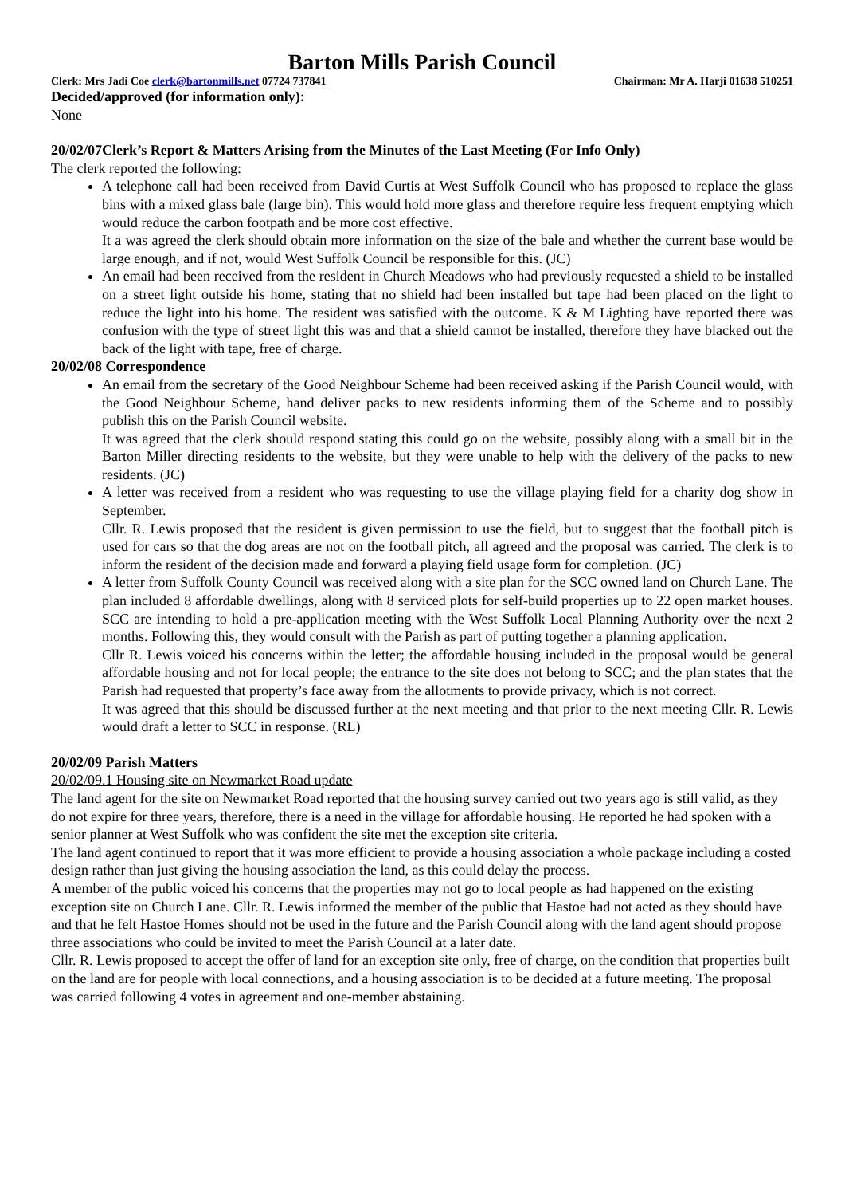Barton Mills Parish Council
Clerk: Mrs Jadi Coe clerk@bartonmills.net 07724 737841 Chairman: Mr A. Harji 01638 510251
Decided/approved (for information only):
None
20/02/07Clerk’s Report & Matters Arising from the Minutes of the Last Meeting (For Info Only)
The clerk reported the following:
A telephone call had been received from David Curtis at West Suffolk Council who has proposed to replace the glass bins with a mixed glass bale (large bin). This would hold more glass and therefore require less frequent emptying which would reduce the carbon footpath and be more cost effective.
It a was agreed the clerk should obtain more information on the size of the bale and whether the current base would be large enough, and if not, would West Suffolk Council be responsible for this. (JC)
An email had been received from the resident in Church Meadows who had previously requested a shield to be installed on a street light outside his home, stating that no shield had been installed but tape had been placed on the light to reduce the light into his home. The resident was satisfied with the outcome. K & M Lighting have reported there was confusion with the type of street light this was and that a shield cannot be installed, therefore they have blacked out the back of the light with tape, free of charge.
20/02/08 Correspondence
An email from the secretary of the Good Neighbour Scheme had been received asking if the Parish Council would, with the Good Neighbour Scheme, hand deliver packs to new residents informing them of the Scheme and to possibly publish this on the Parish Council website.
It was agreed that the clerk should respond stating this could go on the website, possibly along with a small bit in the Barton Miller directing residents to the website, but they were unable to help with the delivery of the packs to new residents. (JC)
A letter was received from a resident who was requesting to use the village playing field for a charity dog show in September.
Cllr. R. Lewis proposed that the resident is given permission to use the field, but to suggest that the football pitch is used for cars so that the dog areas are not on the football pitch, all agreed and the proposal was carried. The clerk is to inform the resident of the decision made and forward a playing field usage form for completion. (JC)
A letter from Suffolk County Council was received along with a site plan for the SCC owned land on Church Lane. The plan included 8 affordable dwellings, along with 8 serviced plots for self-build properties up to 22 open market houses. SCC are intending to hold a pre-application meeting with the West Suffolk Local Planning Authority over the next 2 months. Following this, they would consult with the Parish as part of putting together a planning application.
Cllr R. Lewis voiced his concerns within the letter; the affordable housing included in the proposal would be general affordable housing and not for local people; the entrance to the site does not belong to SCC; and the plan states that the Parish had requested that property’s face away from the allotments to provide privacy, which is not correct.
It was agreed that this should be discussed further at the next meeting and that prior to the next meeting Cllr. R. Lewis would draft a letter to SCC in response. (RL)
20/02/09 Parish Matters
20/02/09.1 Housing site on Newmarket Road update
The land agent for the site on Newmarket Road reported that the housing survey carried out two years ago is still valid, as they do not expire for three years, therefore, there is a need in the village for affordable housing. He reported he had spoken with a senior planner at West Suffolk who was confident the site met the exception site criteria.
The land agent continued to report that it was more efficient to provide a housing association a whole package including a costed design rather than just giving the housing association the land, as this could delay the process.
A member of the public voiced his concerns that the properties may not go to local people as had happened on the existing exception site on Church Lane. Cllr. R. Lewis informed the member of the public that Hastoe had not acted as they should have and that he felt Hastoe Homes should not be used in the future and the Parish Council along with the land agent should propose three associations who could be invited to meet the Parish Council at a later date.
Cllr. R. Lewis proposed to accept the offer of land for an exception site only, free of charge, on the condition that properties built on the land are for people with local connections, and a housing association is to be decided at a future meeting. The proposal was carried following 4 votes in agreement and one-member abstaining.